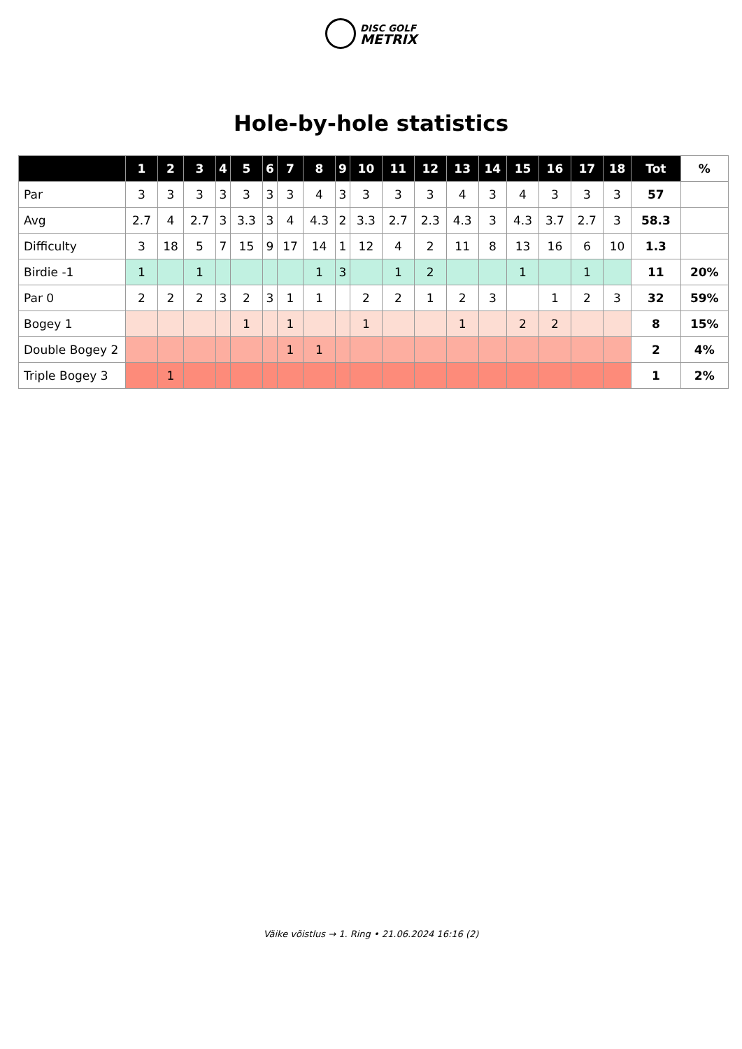DISC GOLF
METRIX
Hole-by-hole statistics
| | 1 | 2 | 3 | 4 | 5 | 6 | 7 | 8 | 9 | 10 | 11 | 12 | 13 | 14 | 15 | 16 | 17 | 18 | Tot | % |
| --- | --- | --- | --- | --- | --- | --- | --- | --- | --- | --- | --- | --- | --- | --- | --- | --- | --- | --- | --- | --- |
| Par | 3 | 3 | 3 | 3 | 3 | 3 | 3 | 4 | 3 | 3 | 3 | 3 | 4 | 3 | 4 | 3 | 3 | 3 | 57 | |
| Avg | 2.7 | 4 | 2.7 | 3 | 3.3 | 3 | 4 | 4.3 | 2 | 3.3 | 2.7 | 2.3 | 4.3 | 3 | 4.3 | 3.7 | 2.7 | 3 | 58.3 | |
| Difficulty | 3 | 18 | 5 | 7 | 15 | 9 | 17 | 14 | 1 | 12 | 4 | 2 | 11 | 8 | 13 | 16 | 6 | 10 | 1.3 | |
| Birdie -1 | 1 | | 1 | | | | | 1 | 3 | | 1 | 2 | | | 1 | | 1 | | 11 | 20% |
| Par 0 | 2 | 2 | 2 | 3 | 2 | 3 | 1 | 1 | | 2 | 2 | 1 | 2 | 3 | | 1 | 2 | 3 | 32 | 59% |
| Bogey 1 | | | | | 1 | | 1 | | | 1 | | | 1 | | 2 | 2 | | | 8 | 15% |
| Double Bogey 2 | | | | | | | 1 | 1 | | | | | | | | | | | 2 | 4% |
| Triple Bogey 3 | | 1 | | | | | | | | | | | | | | | | | 1 | 2% |
Väike võistlus → 1. Ring • 21.06.2024 16:16 (2)